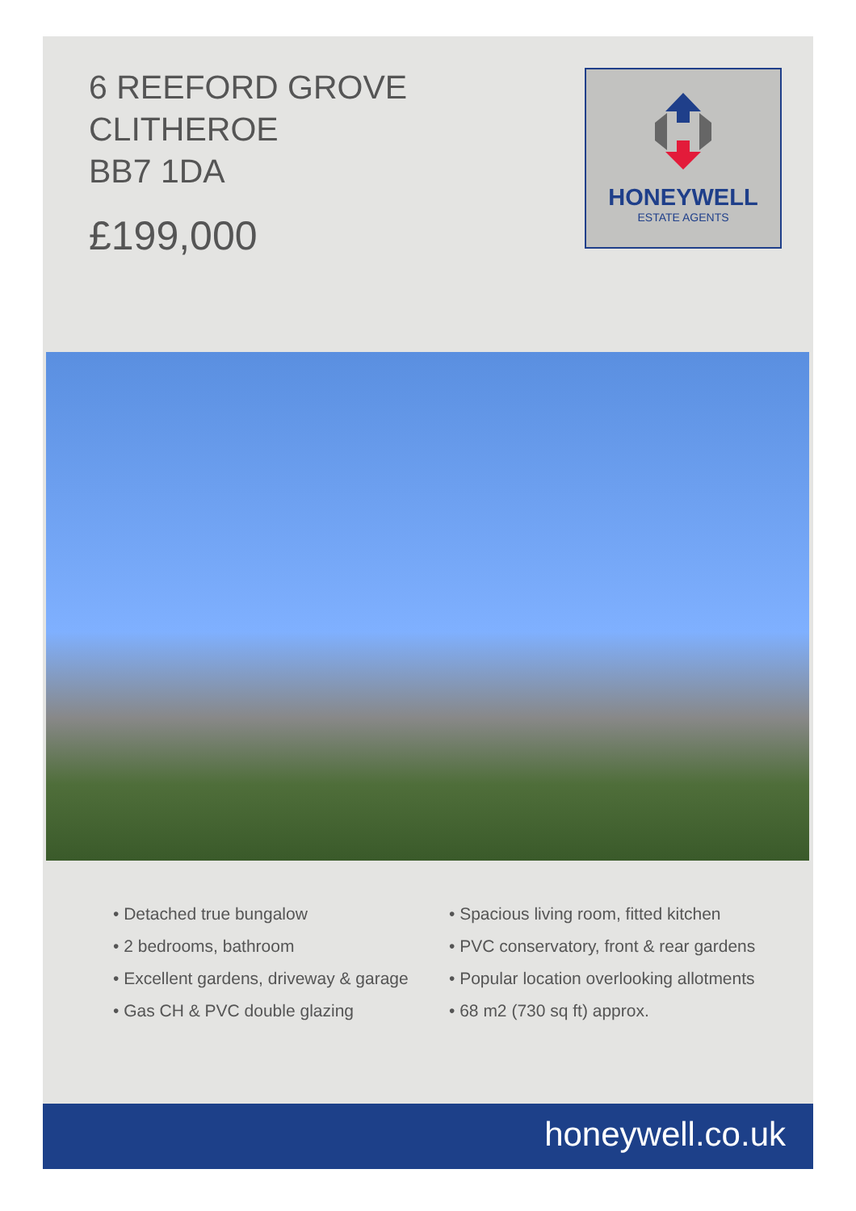6 REEFORD GROVE
CLITHEROE
BB7 1DA
£199,000
HONEYWELL
ESTATE AGENTS
• Detached true bungalow
• 2 bedrooms, bathroom
• Excellent gardens, driveway & garage
• Gas CH & PVC double glazing
• Spacious living room, fitted kitchen
• PVC conservatory, front & rear gardens
• Popular location overlooking allotments
• 68 m2 (730 sq ft) approx.
honeywell.co.uk